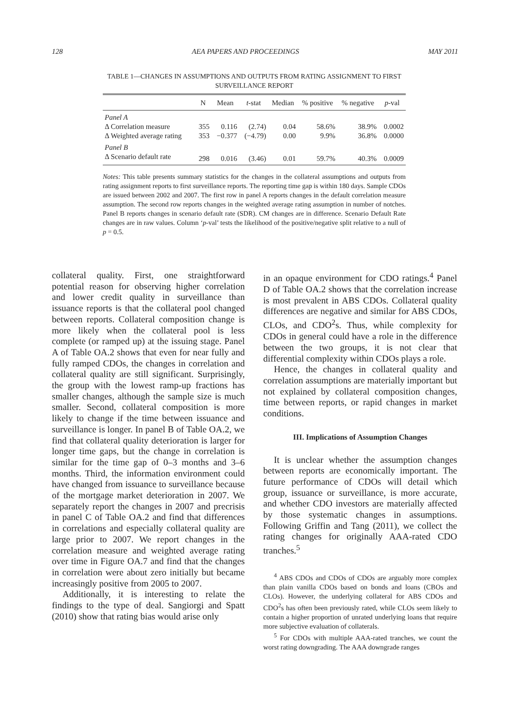128 AEA PAPERS AND PROCEEDINGS MAY 2011
TABLE 1—CHANGES IN ASSUMPTIONS AND OUTPUTS FROM RATING ASSIGNMENT TO FIRST SURVEILLANCE REPORT
| | N | Mean | t -stat | Median | % positive | % negative | p -val |
| --- | --- | --- | --- | --- | --- | --- | --- |
| Panel A | | | | | | | |
| Δ Correlation measure | 355 | 0.116 | (2.74) | 0.04 | 58.6% | 38.9% | 0.0002 |
| Δ Weighted average rating | 353 | −0.377 | (−4.79) | 0.00 | 9.9% | 36.8% | 0.0000 |
| Panel B | | | | | | | |
| Δ Scenario default rate | 298 | 0.016 | (3.46) | 0.01 | 59.7% | 40.3% | 0.0009 |
Notes: This table presents summary statistics for the changes in the collateral assumptions and outputs from rating assignment reports to first surveillance reports. The reporting time gap is within 180 days. Sample CDOs are issued between 2002 and 2007. The first row in panel A reports changes in the default correlation measure assumption. The second row reports changes in the weighted average rating assumption in number of notches. Panel B reports changes in scenario default rate (SDR). CM changes are in difference. Scenario Default Rate changes are in raw values. Column ‘p-val’ tests the likelihood of the positive/negative split relative to a null of p = 0.5.
collateral quality. First, one straightforward potential reason for observing higher correlation and lower credit quality in surveillance than issuance reports is that the collateral pool changed between reports. Collateral composition change is more likely when the collateral pool is less complete (or ramped up) at the issuing stage. Panel A of Table OA.2 shows that even for near fully and fully ramped CDOs, the changes in correlation and collateral quality are still significant. Surprisingly, the group with the lowest ramp-up fractions has smaller changes, although the sample size is much smaller. Second, collateral composition is more likely to change if the time between issuance and surveillance is longer. In panel B of Table OA.2, we find that collateral quality deterioration is larger for longer time gaps, but the change in correlation is similar for the time gap of 0–3 months and 3–6 months. Third, the information environment could have changed from issuance to surveillance because of the mortgage market deterioration in 2007. We separately report the changes in 2007 and precrisis in panel C of Table OA.2 and find that differences in correlations and especially collateral quality are large prior to 2007. We report changes in the correlation measure and weighted average rating over time in Figure OA.7 and find that the changes in correlation were about zero initially but became increasingly positive from 2005 to 2007.
Additionally, it is interesting to relate the findings to the type of deal. Sangiorgi and Spatt (2010) show that rating bias would arise only
in an opaque environment for CDO ratings.<sup>4</sup> Panel D of Table OA.2 shows that the correlation increase is most prevalent in ABS CDOs. Collateral quality differences are negative and similar for ABS CDOs, CLOs, and CDO<sup>2</sup>s. Thus, while complexity for CDOs in general could have a role in the difference between the two groups, it is not clear that differential complexity within CDOs plays a role.
Hence, the changes in collateral quality and correlation assumptions are materially important but not explained by collateral composition changes, time between reports, or rapid changes in market conditions.
III. Implications of Assumption Changes
It is unclear whether the assumption changes between reports are economically important. The future performance of CDOs will detail which group, issuance or surveillance, is more accurate, and whether CDO investors are materially affected by those systematic changes in assumptions. Following Griffin and Tang (2011), we collect the rating changes for originally AAA-rated CDO tranches.<sup>5</sup>
<sup>4</sup> ABS CDOs and CDOs of CDOs are arguably more complex than plain vanilla CDOs based on bonds and loans (CBOs and CLOs). However, the underlying collateral for ABS CDOs and CDO<sup>2</sup>s has often been previously rated, while CLOs seem likely to contain a higher proportion of unrated underlying loans that require more subjective evaluation of collaterals.
<sup>5</sup> For CDOs with multiple AAA-rated tranches, we count the worst rating downgrading. The AAA downgrade ranges